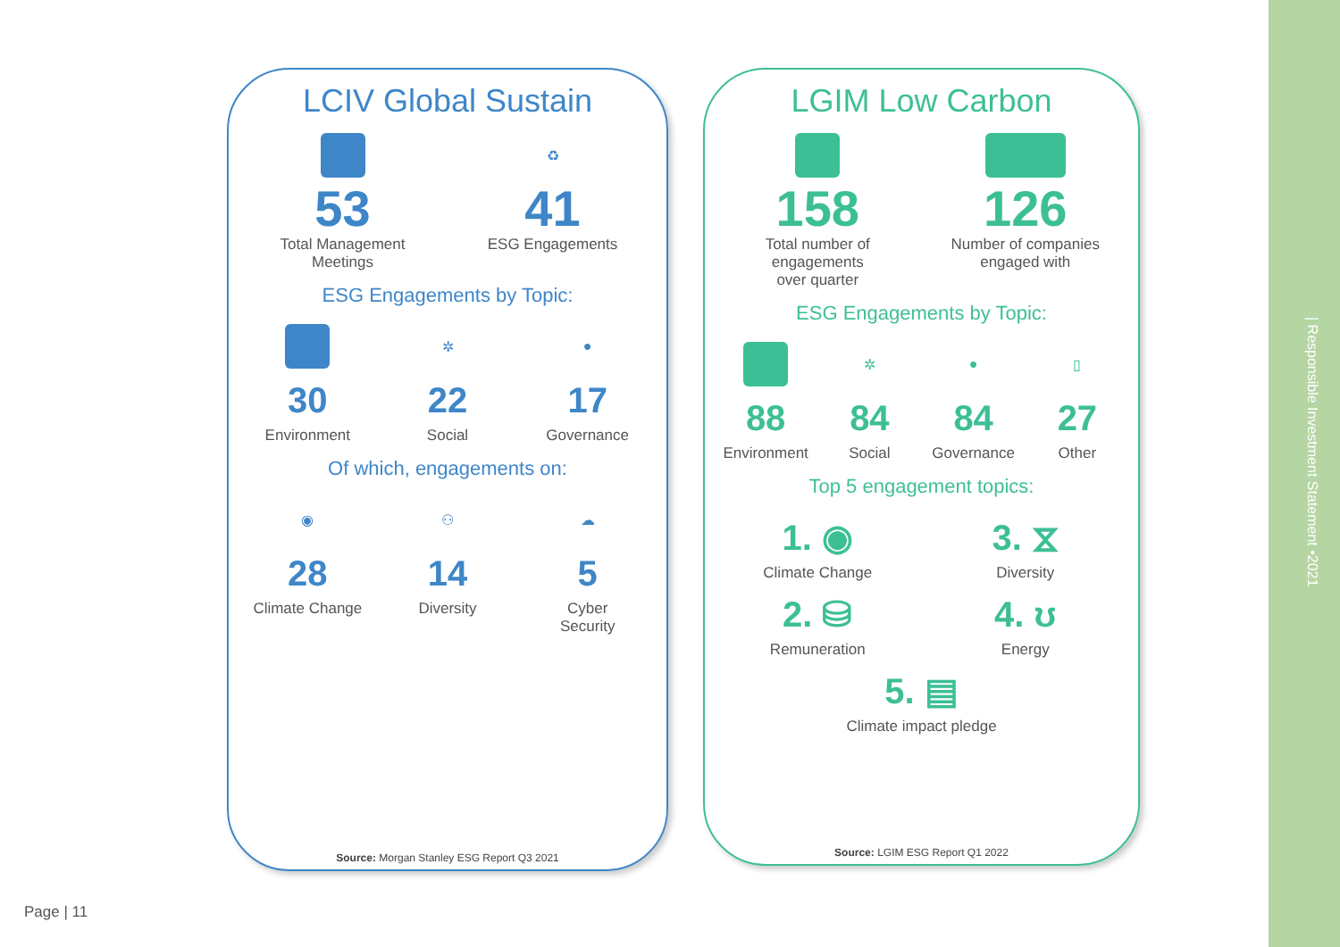LCIV Global Sustain
53
Total Management
Meetings
♻
41
ESG Engagements
ESG Engagements by Topic:
30
Environment
✲
22
Social
●
17
Governance
Of which, engagements on:
◉
28
Climate Change
⚇
14
Diversity
☁
5
Cyber
Security
Source: Morgan Stanley ESG Report Q3 2021
LGIM Low Carbon
158
Total number of
engagements
over quarter
126
Number of companies
engaged with
ESG Engagements by Topic:
88
Environment
✲
84
Social
●
84
Governance
▯
27
Other
Top 5 engagement topics:
1. ◉
Climate Change
3. ⧖
Diversity
2. ⛁
Remuneration
4. ʊ
Energy
5. ▤
Climate impact pledge
Source: LGIM ESG Report Q1 2022
Page | 11
| Responsible Investment Statement •2021